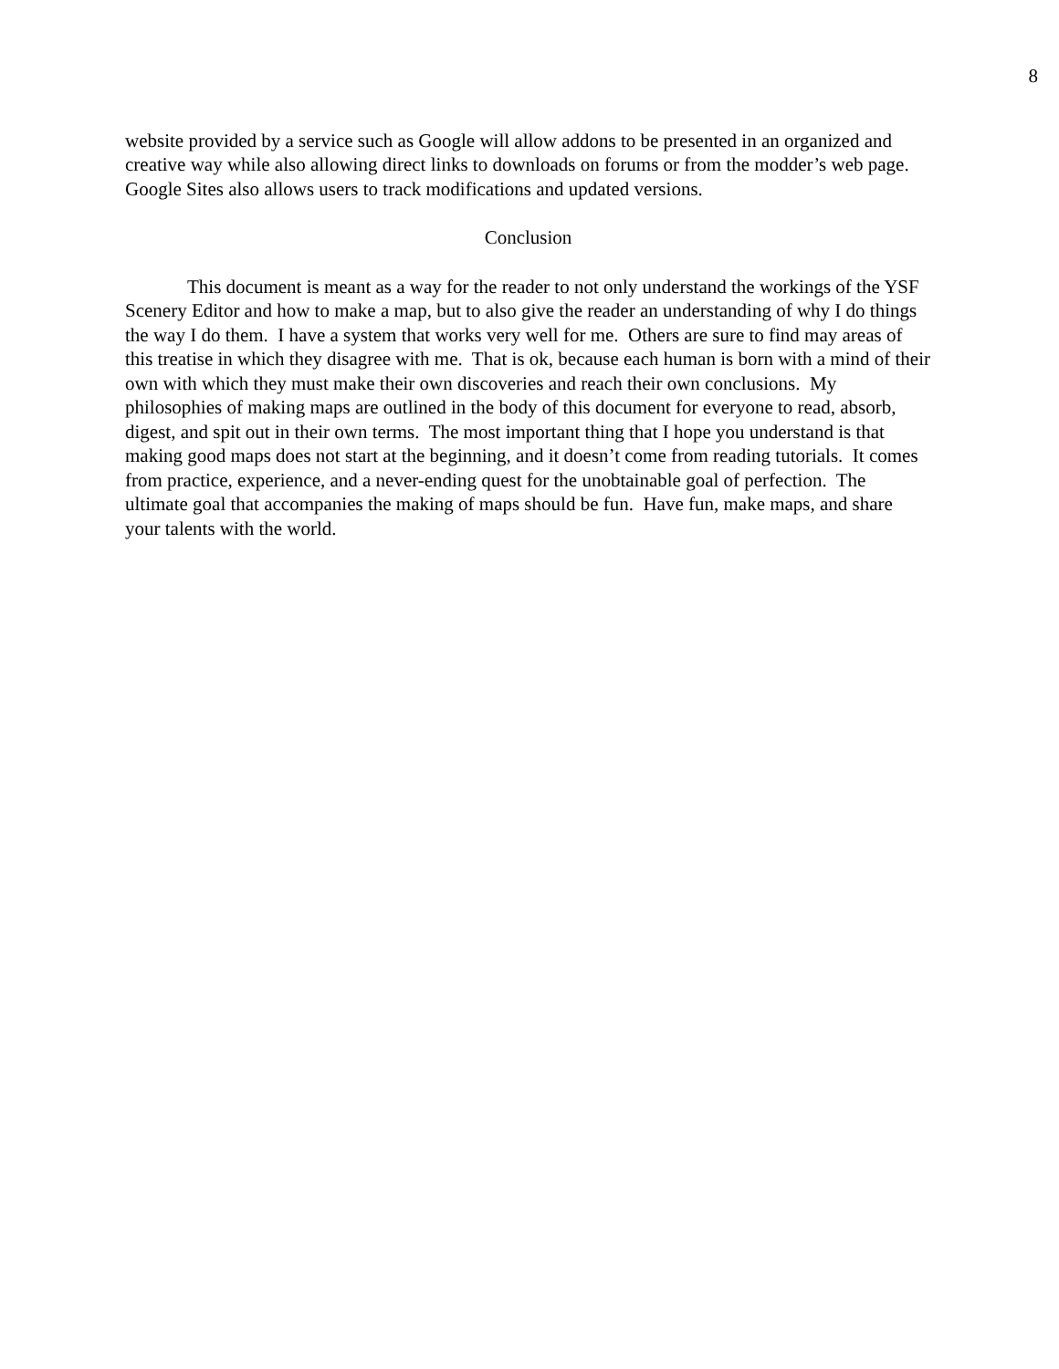8
website provided by a service such as Google will allow addons to be presented in an organized and creative way while also allowing direct links to downloads on forums or from the modder’s web page. Google Sites also allows users to track modifications and updated versions.
Conclusion
This document is meant as a way for the reader to not only understand the workings of the YSF Scenery Editor and how to make a map, but to also give the reader an understanding of why I do things the way I do them. I have a system that works very well for me. Others are sure to find may areas of this treatise in which they disagree with me. That is ok, because each human is born with a mind of their own with which they must make their own discoveries and reach their own conclusions. My philosophies of making maps are outlined in the body of this document for everyone to read, absorb, digest, and spit out in their own terms. The most important thing that I hope you understand is that making good maps does not start at the beginning, and it doesn’t come from reading tutorials. It comes from practice, experience, and a never-ending quest for the unobtainable goal of perfection. The ultimate goal that accompanies the making of maps should be fun. Have fun, make maps, and share your talents with the world.